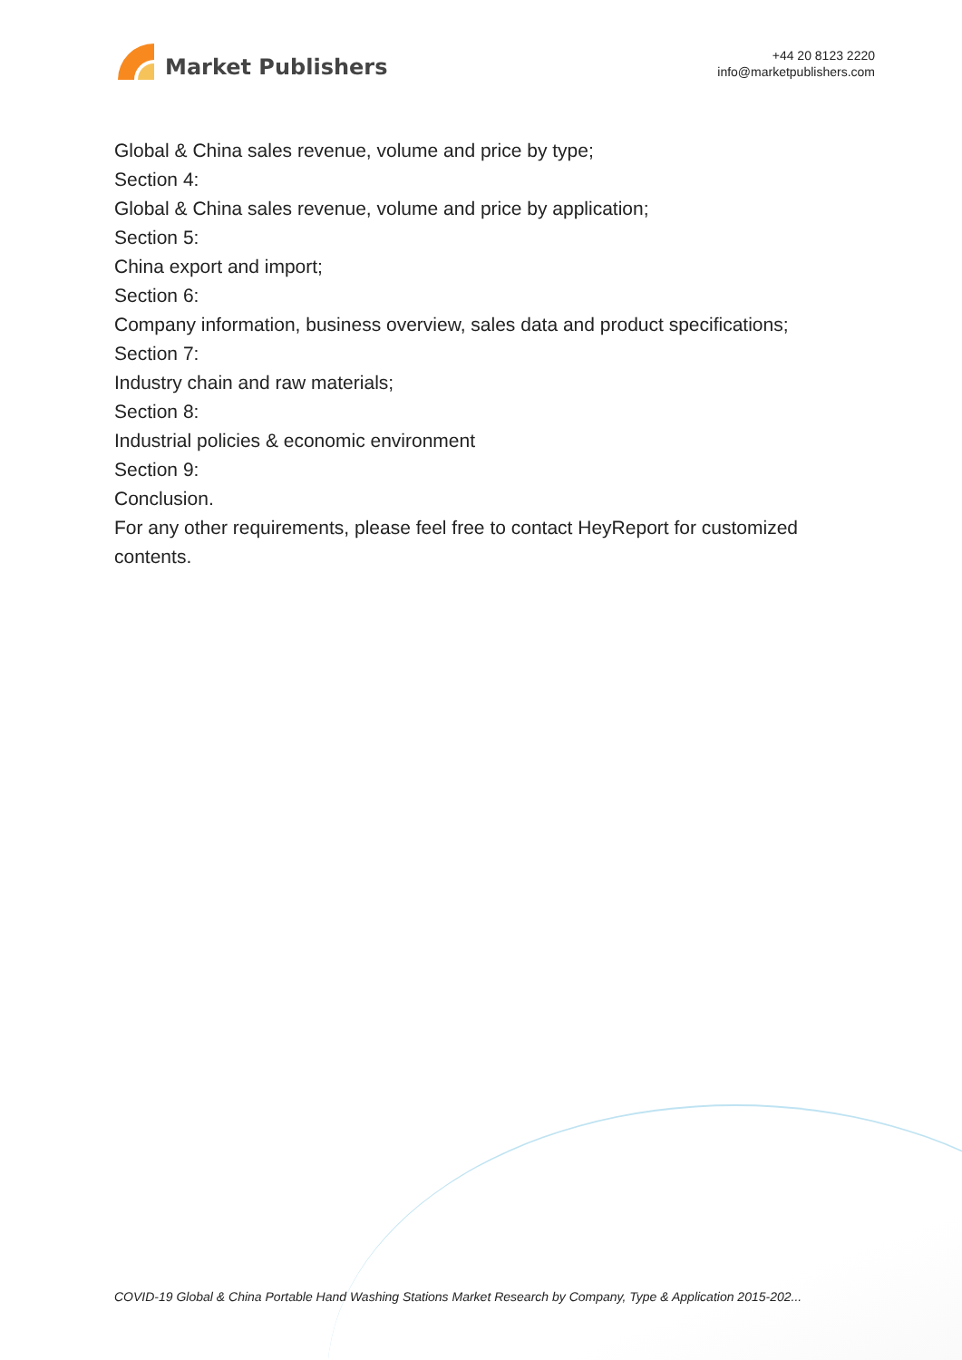Market Publishers
+44 20 8123 2220
info@marketpublishers.com
Global & China sales revenue, volume and price by type;
Section 4:
Global & China sales revenue, volume and price by application;
Section 5:
China export and import;
Section 6:
Company information, business overview, sales data and product specifications;
Section 7:
Industry chain and raw materials;
Section 8:
Industrial policies & economic environment
Section 9:
Conclusion.
For any other requirements, please feel free to contact HeyReport for customized contents.
COVID-19 Global & China Portable Hand Washing Stations Market Research by Company, Type & Application 2015-202...